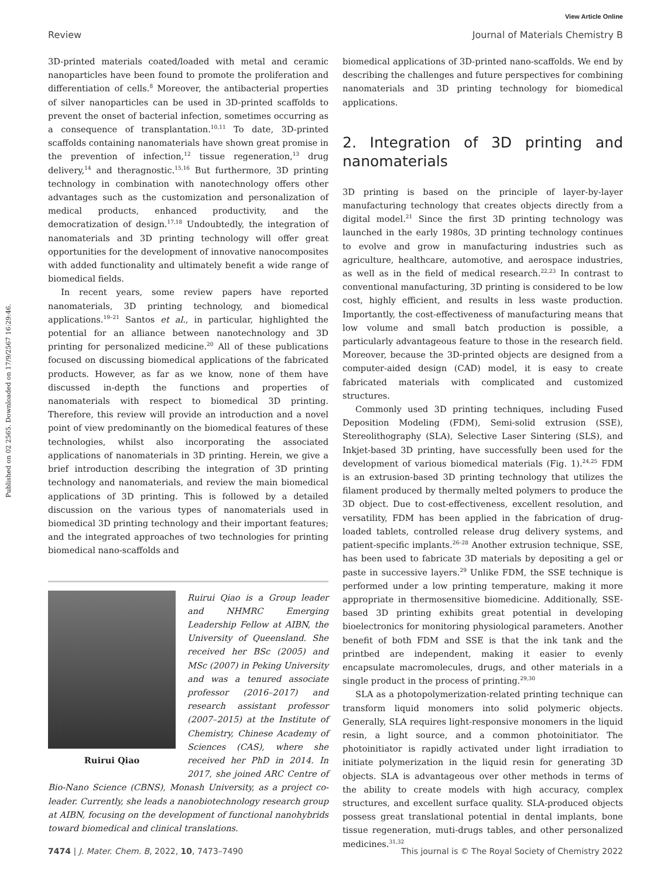View Article Online
Review Journal of Materials Chemistry B
Published on 02 2565. Downloaded on 17/9/2567 16:29:46.
3D-printed materials coated/loaded with metal and ceramic nanoparticles have been found to promote the proliferation and differentiation of cells.<sup>8</sup> Moreover, the antibacterial properties of silver nanoparticles can be used in 3D-printed scaffolds to prevent the onset of bacterial infection, sometimes occurring as a consequence of transplantation.<sup>10,11</sup> To date, 3D-printed scaffolds containing nanomaterials have shown great promise in the prevention of infection,<sup>12</sup> tissue regeneration,<sup>13</sup> drug delivery,<sup>14</sup> and theragnostic.<sup>15,16</sup> But furthermore, 3D printing technology in combination with nanotechnology offers other advantages such as the customization and personalization of medical products, enhanced productivity, and the democratization of design.<sup>17,18</sup> Undoubtedly, the integration of nanomaterials and 3D printing technology will offer great opportunities for the development of innovative nanocomposites with added functionality and ultimately benefit a wide range of biomedical fields.
In recent years, some review papers have reported nanomaterials, 3D printing technology, and biomedical applications.<sup>19–21</sup> Santos et al., in particular, highlighted the potential for an alliance between nanotechnology and 3D printing for personalized medicine.<sup>20</sup> All of these publications focused on discussing biomedical applications of the fabricated products. However, as far as we know, none of them have discussed in-depth the functions and properties of nanomaterials with respect to biomedical 3D printing. Therefore, this review will provide an introduction and a novel point of view predominantly on the biomedical features of these technologies, whilst also incorporating the associated applications of nanomaterials in 3D printing. Herein, we give a brief introduction describing the integration of 3D printing technology and nanomaterials, and review the main biomedical applications of 3D printing. This is followed by a detailed discussion on the various types of nanomaterials used in biomedical 3D printing technology and their important features; and the integrated approaches of two technologies for printing biomedical nano-scaffolds and
Ruirui Qiao
Ruirui Qiao is a Group leader and NHMRC Emerging Leadership Fellow at AIBN, the University of Queensland. She received her BSc (2005) and MSc (2007) in Peking University and was a tenured associate professor (2016–2017) and research assistant professor (2007–2015) at the Institute of Chemistry, Chinese Academy of Sciences (CAS), where she received her PhD in 2014. In 2017, she joined ARC Centre of Bio-Nano Science (CBNS), Monash University, as a project co-leader. Currently, she leads a nanobiotechnology research group at AIBN, focusing on the development of functional nanohybrids toward biomedical and clinical translations.
biomedical applications of 3D-printed nano-scaffolds. We end by describing the challenges and future perspectives for combining nanomaterials and 3D printing technology for biomedical applications.
2. Integration of 3D printing and nanomaterials
3D printing is based on the principle of layer-by-layer manufacturing technology that creates objects directly from a digital model.<sup>21</sup> Since the first 3D printing technology was launched in the early 1980s, 3D printing technology continues to evolve and grow in manufacturing industries such as agriculture, healthcare, automotive, and aerospace industries, as well as in the field of medical research.<sup>22,23</sup> In contrast to conventional manufacturing, 3D printing is considered to be low cost, highly efficient, and results in less waste production. Importantly, the cost-effectiveness of manufacturing means that low volume and small batch production is possible, a particularly advantageous feature to those in the research field. Moreover, because the 3D-printed objects are designed from a computer-aided design (CAD) model, it is easy to create fabricated materials with complicated and customized structures.
Commonly used 3D printing techniques, including Fused Deposition Modeling (FDM), Semi-solid extrusion (SSE), Stereolithography (SLA), Selective Laser Sintering (SLS), and Inkjet-based 3D printing, have successfully been used for the development of various biomedical materials (Fig. 1).<sup>24,25</sup> FDM is an extrusion-based 3D printing technology that utilizes the filament produced by thermally melted polymers to produce the 3D object. Due to cost-effectiveness, excellent resolution, and versatility, FDM has been applied in the fabrication of drug-loaded tablets, controlled release drug delivery systems, and patient-specific implants.<sup>26–28</sup> Another extrusion technique, SSE, has been used to fabricate 3D materials by depositing a gel or paste in successive layers.<sup>29</sup> Unlike FDM, the SSE technique is performed under a low printing temperature, making it more appropriate in thermosensitive biomedicine. Additionally, SSE-based 3D printing exhibits great potential in developing bioelectronics for monitoring physiological parameters. Another benefit of both FDM and SSE is that the ink tank and the printbed are independent, making it easier to evenly encapsulate macromolecules, drugs, and other materials in a single product in the process of printing.<sup>29,30</sup>
SLA as a photopolymerization-related printing technique can transform liquid monomers into solid polymeric objects. Generally, SLA requires light-responsive monomers in the liquid resin, a light source, and a common photoinitiator. The photoinitiator is rapidly activated under light irradiation to initiate polymerization in the liquid resin for generating 3D objects. SLA is advantageous over other methods in terms of the ability to create models with high accuracy, complex structures, and excellent surface quality. SLA-produced objects possess great translational potential in dental implants, bone tissue regeneration, muti-drugs tables, and other personalized medicines.<sup>31,32</sup>
7474 | J. Mater. Chem. B, 2022, 10, 7473–7490 This journal is © The Royal Society of Chemistry 2022